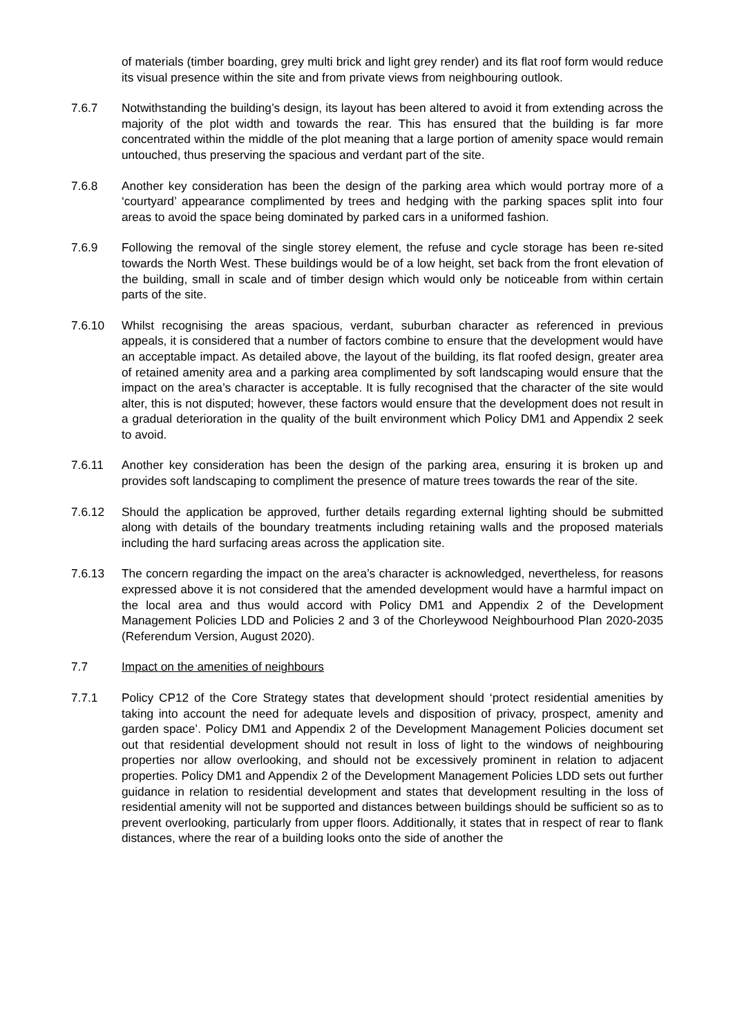of materials (timber boarding, grey multi brick and light grey render) and its flat roof form would reduce its visual presence within the site and from private views from neighbouring outlook.
7.6.7 Notwithstanding the building’s design, its layout has been altered to avoid it from extending across the majority of the plot width and towards the rear. This has ensured that the building is far more concentrated within the middle of the plot meaning that a large portion of amenity space would remain untouched, thus preserving the spacious and verdant part of the site.
7.6.8 Another key consideration has been the design of the parking area which would portray more of a ‘courtyard’ appearance complimented by trees and hedging with the parking spaces split into four areas to avoid the space being dominated by parked cars in a uniformed fashion.
7.6.9 Following the removal of the single storey element, the refuse and cycle storage has been re-sited towards the North West. These buildings would be of a low height, set back from the front elevation of the building, small in scale and of timber design which would only be noticeable from within certain parts of the site.
7.6.10 Whilst recognising the areas spacious, verdant, suburban character as referenced in previous appeals, it is considered that a number of factors combine to ensure that the development would have an acceptable impact. As detailed above, the layout of the building, its flat roofed design, greater area of retained amenity area and a parking area complimented by soft landscaping would ensure that the impact on the area’s character is acceptable. It is fully recognised that the character of the site would alter, this is not disputed; however, these factors would ensure that the development does not result in a gradual deterioration in the quality of the built environment which Policy DM1 and Appendix 2 seek to avoid.
7.6.11 Another key consideration has been the design of the parking area, ensuring it is broken up and provides soft landscaping to compliment the presence of mature trees towards the rear of the site.
7.6.12 Should the application be approved, further details regarding external lighting should be submitted along with details of the boundary treatments including retaining walls and the proposed materials including the hard surfacing areas across the application site.
7.6.13 The concern regarding the impact on the area’s character is acknowledged, nevertheless, for reasons expressed above it is not considered that the amended development would have a harmful impact on the local area and thus would accord with Policy DM1 and Appendix 2 of the Development Management Policies LDD and Policies 2 and 3 of the Chorleywood Neighbourhood Plan 2020-2035 (Referendum Version, August 2020).
7.7 Impact on the amenities of neighbours
7.7.1 Policy CP12 of the Core Strategy states that development should ‘protect residential amenities by taking into account the need for adequate levels and disposition of privacy, prospect, amenity and garden space’. Policy DM1 and Appendix 2 of the Development Management Policies document set out that residential development should not result in loss of light to the windows of neighbouring properties nor allow overlooking, and should not be excessively prominent in relation to adjacent properties. Policy DM1 and Appendix 2 of the Development Management Policies LDD sets out further guidance in relation to residential development and states that development resulting in the loss of residential amenity will not be supported and distances between buildings should be sufficient so as to prevent overlooking, particularly from upper floors. Additionally, it states that in respect of rear to flank distances, where the rear of a building looks onto the side of another the